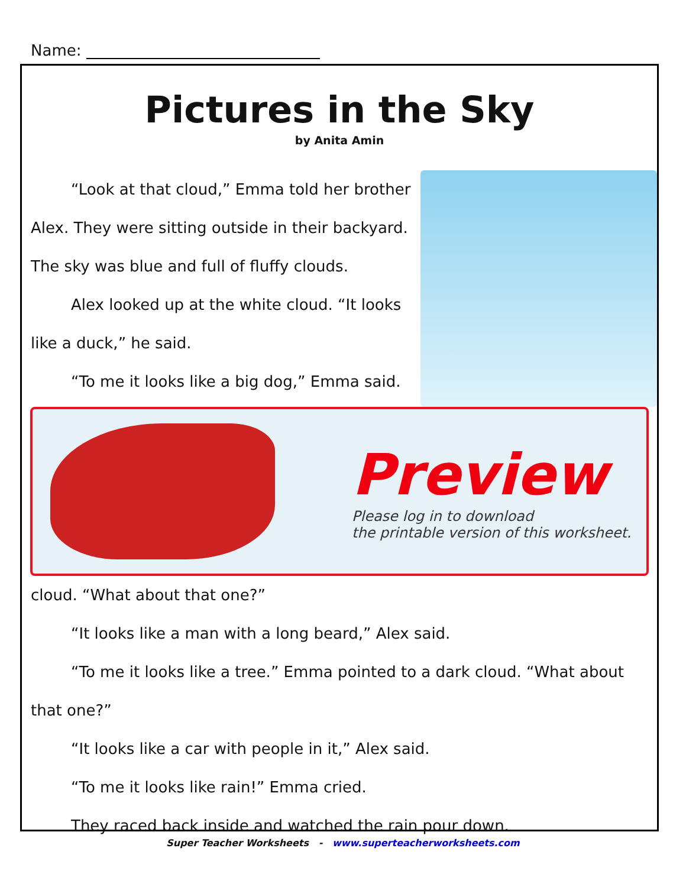Name:
Pictures in the Sky
by Anita Amin
“Look at that cloud,” Emma told her brother Alex. They were sitting outside in their backyard. The sky was blue and full of fluffy clouds.
Alex looked up at the white cloud. “It looks like a duck,” he said.
“To me it looks like a big dog,” Emma said.
Preview
Please log in to download
the printable version of this worksheet.
cloud. “What about that one?”
“It looks like a man with a long beard,” Alex said.
“To me it looks like a tree.” Emma pointed to a dark cloud. “What about that one?”
“It looks like a car with people in it,” Alex said.
“To me it looks like rain!” Emma cried.
They raced back inside and watched the rain pour down.
Super Teacher Worksheets - www.superteacherworksheets.com